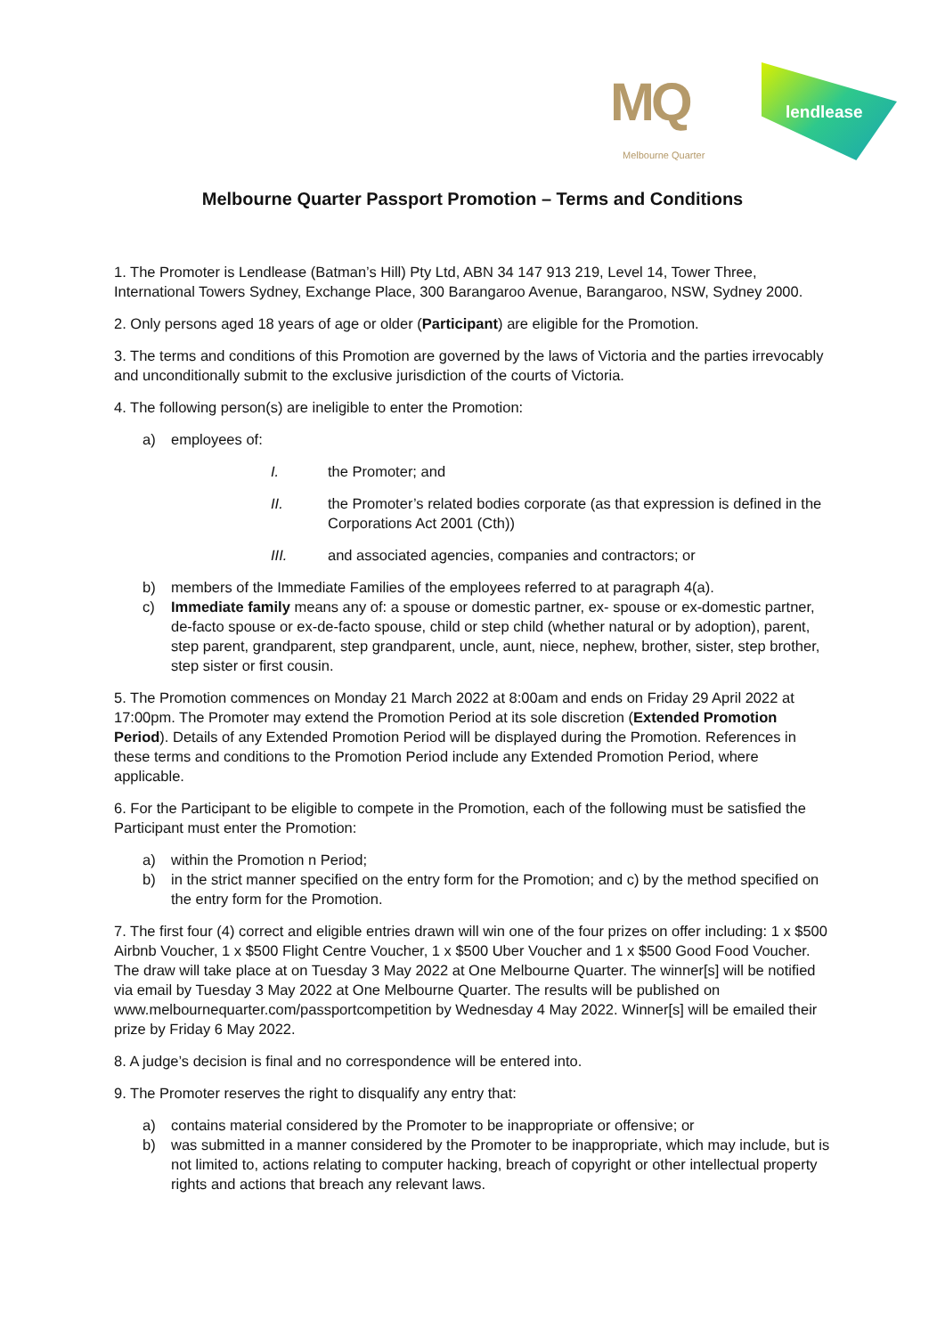MQ
Melbourne Quarter
lendlease
Melbourne Quarter Passport Promotion – Terms and Conditions
1. The Promoter is Lendlease (Batman’s Hill) Pty Ltd, ABN 34 147 913 219, Level 14, Tower Three, International Towers Sydney, Exchange Place, 300 Barangaroo Avenue, Barangaroo, NSW, Sydney 2000.
2. Only persons aged 18 years of age or older (Participant) are eligible for the Promotion.
3. The terms and conditions of this Promotion are governed by the laws of Victoria and the parties irrevocably and unconditionally submit to the exclusive jurisdiction of the courts of Victoria.
4. The following person(s) are ineligible to enter the Promotion:
a) employees of:
I. the Promoter; and
II. the Promoter’s related bodies corporate (as that expression is defined in the Corporations Act 2001 (Cth))
III. and associated agencies, companies and contractors; or
b) members of the Immediate Families of the employees referred to at paragraph 4(a).
c) Immediate family means any of: a spouse or domestic partner, ex- spouse or ex-domestic partner, de-facto spouse or ex-de-facto spouse, child or step child (whether natural or by adoption), parent, step parent, grandparent, step grandparent, uncle, aunt, niece, nephew, brother, sister, step brother, step sister or first cousin.
5. The Promotion commences on Monday 21 March 2022 at 8:00am and ends on Friday 29 April 2022 at 17:00pm. The Promoter may extend the Promotion Period at its sole discretion (Extended Promotion Period). Details of any Extended Promotion Period will be displayed during the Promotion. References in these terms and conditions to the Promotion Period include any Extended Promotion Period, where applicable.
6. For the Participant to be eligible to compete in the Promotion, each of the following must be satisfied the Participant must enter the Promotion:
a) within the Promotion n Period;
b) in the strict manner specified on the entry form for the Promotion; and c) by the method specified on the entry form for the Promotion.
7. The first four (4) correct and eligible entries drawn will win one of the four prizes on offer including: 1 x $500 Airbnb Voucher, 1 x $500 Flight Centre Voucher, 1 x $500 Uber Voucher and 1 x $500 Good Food Voucher. The draw will take place at on Tuesday 3 May 2022 at One Melbourne Quarter. The winner[s] will be notified via email by Tuesday 3 May 2022 at One Melbourne Quarter. The results will be published on www.melbournequarter.com/passportcompetition by Wednesday 4 May 2022. Winner[s] will be emailed their prize by Friday 6 May 2022.
8. A judge’s decision is final and no correspondence will be entered into.
9. The Promoter reserves the right to disqualify any entry that:
a) contains material considered by the Promoter to be inappropriate or offensive; or
b) was submitted in a manner considered by the Promoter to be inappropriate, which may include, but is not limited to, actions relating to computer hacking, breach of copyright or other intellectual property rights and actions that breach any relevant laws.